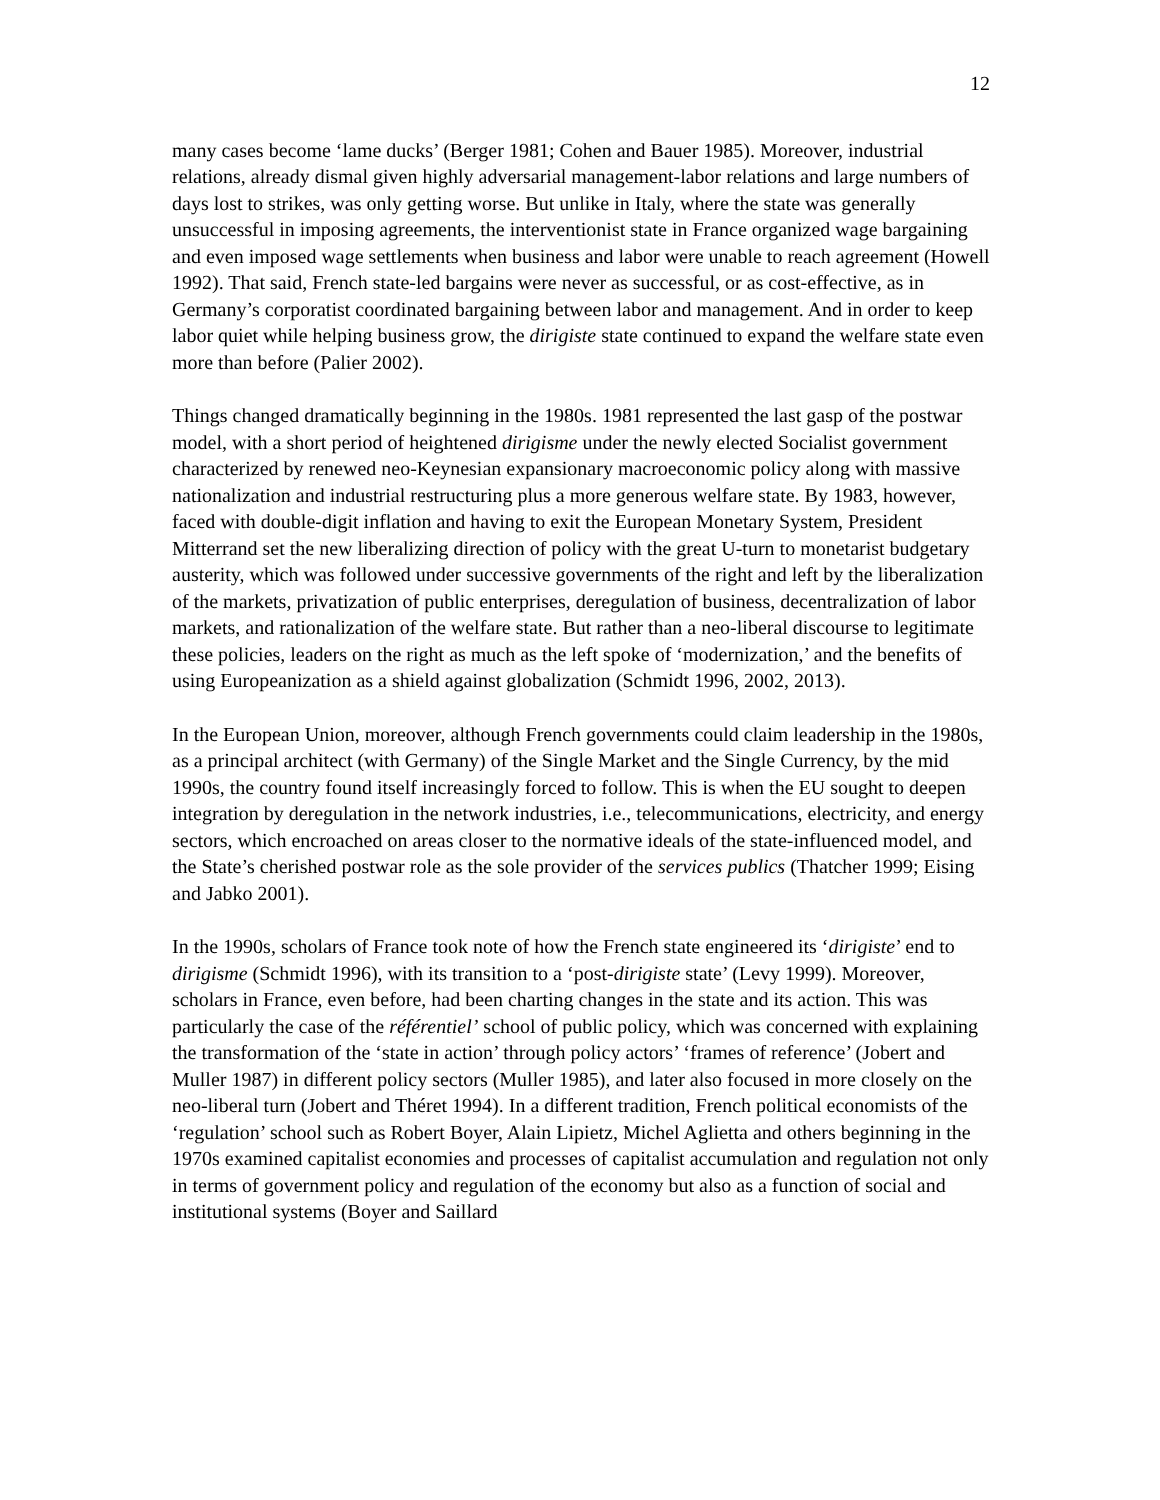12
many cases become ‘lame ducks’ (Berger 1981; Cohen and Bauer 1985). Moreover, industrial relations, already dismal given highly adversarial management-labor relations and large numbers of days lost to strikes, was only getting worse. But unlike in Italy, where the state was generally unsuccessful in imposing agreements, the interventionist state in France organized wage bargaining and even imposed wage settlements when business and labor were unable to reach agreement (Howell 1992). That said, French state-led bargains were never as successful, or as cost-effective, as in Germany’s corporatist coordinated bargaining between labor and management. And in order to keep labor quiet while helping business grow, the dirigiste state continued to expand the welfare state even more than before (Palier 2002).
Things changed dramatically beginning in the 1980s. 1981 represented the last gasp of the postwar model, with a short period of heightened dirigisme under the newly elected Socialist government characterized by renewed neo-Keynesian expansionary macroeconomic policy along with massive nationalization and industrial restructuring plus a more generous welfare state. By 1983, however, faced with double-digit inflation and having to exit the European Monetary System, President Mitterrand set the new liberalizing direction of policy with the great U-turn to monetarist budgetary austerity, which was followed under successive governments of the right and left by the liberalization of the markets, privatization of public enterprises, deregulation of business, decentralization of labor markets, and rationalization of the welfare state. But rather than a neo-liberal discourse to legitimate these policies, leaders on the right as much as the left spoke of ‘modernization,’ and the benefits of using Europeanization as a shield against globalization (Schmidt 1996, 2002, 2013).
In the European Union, moreover, although French governments could claim leadership in the 1980s, as a principal architect (with Germany) of the Single Market and the Single Currency, by the mid 1990s, the country found itself increasingly forced to follow. This is when the EU sought to deepen integration by deregulation in the network industries, i.e., telecommunications, electricity, and energy sectors, which encroached on areas closer to the normative ideals of the state-influenced model, and the State’s cherished postwar role as the sole provider of the services publics (Thatcher 1999; Eising and Jabko 2001).
In the 1990s, scholars of France took note of how the French state engineered its ‘dirigiste’ end to dirigisme (Schmidt 1996), with its transition to a ‘post-dirigiste state’ (Levy 1999). Moreover, scholars in France, even before, had been charting changes in the state and its action. This was particularly the case of the référentiel’ school of public policy, which was concerned with explaining the transformation of the ‘state in action’ through policy actors’ ‘frames of reference’ (Jobert and Muller 1987) in different policy sectors (Muller 1985), and later also focused in more closely on the neo-liberal turn (Jobert and Théret 1994). In a different tradition, French political economists of the ‘regulation’ school such as Robert Boyer, Alain Lipietz, Michel Aglietta and others beginning in the 1970s examined capitalist economies and processes of capitalist accumulation and regulation not only in terms of government policy and regulation of the economy but also as a function of social and institutional systems (Boyer and Saillard